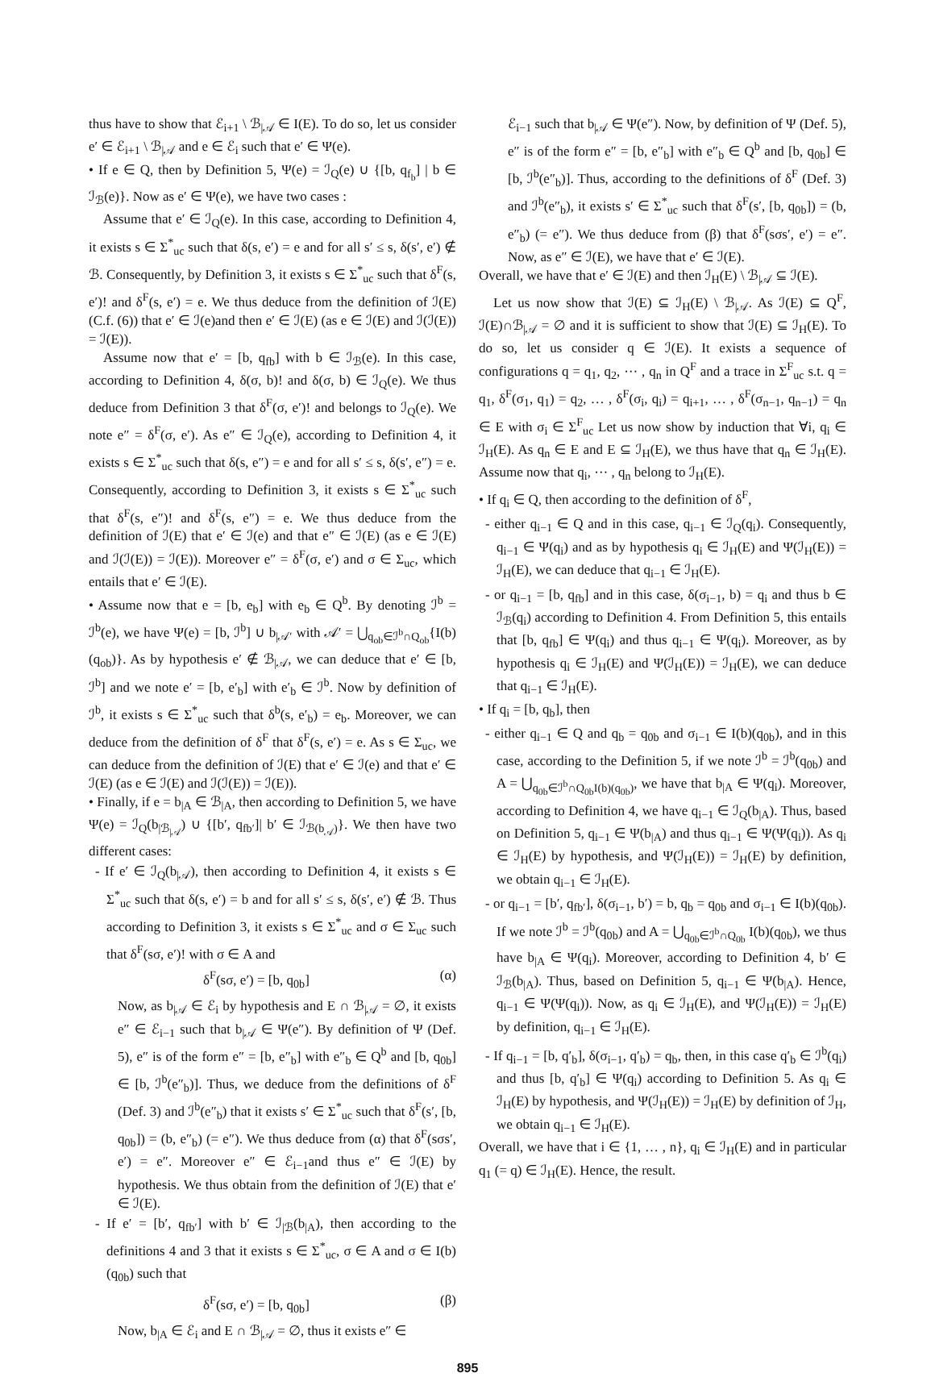thus have to show that ℰ<sub>i+1</sub> \ ℬ<sub>|𝒜</sub> ∈ I(E). To do so, let us consider e′ ∈ ℰ<sub>i+1</sub> \ ℬ<sub>|𝒜</sub> and e ∈ ℰ<sub>i</sub> such that e′ ∈ Ψ(e).
• If e ∈ Q, then by Definition 5, Ψ(e) = ℐ<sub>Q</sub>(e) ∪ {[b, q<sub>f<sub>b</sub></sub>] | b ∈ ℐ<sub>ℬ</sub>(e)}. Now as e′ ∈ Ψ(e), we have two cases :
Assume that e′ ∈ ℐ<sub>Q</sub>(e). In this case, according to Definition 4, it exists s ∈ Σ<sup>*</sup><sub>uc</sub> such that δ(s, e′) = e and for all s′ ≤ s, δ(s′, e′) ∉ ℬ. Consequently, by Definition 3, it exists s ∈ Σ<sup>*</sup><sub>uc</sub> such that δ<sup>F</sup>(s, e′)! and δ<sup>F</sup>(s, e′) = e. We thus deduce from the definition of ℐ(E) (C.f. (6)) that e′ ∈ ℐ(e)and then e′ ∈ ℐ(E) (as e ∈ ℐ(E) and ℐ(ℐ(E)) = ℐ(E)).
Assume now that e′ = [b, q<sub>fb</sub>] with b ∈ ℐ<sub>ℬ</sub>(e). In this case, according to Definition 4, δ(σ, b)! and δ(σ, b) ∈ ℐ<sub>Q</sub>(e). We thus deduce from Definition 3 that δ<sup>F</sup>(σ, e′)! and belongs to ℐ<sub>Q</sub>(e). We note e″ = δ<sup>F</sup>(σ, e′). As e″ ∈ ℐ<sub>Q</sub>(e), according to Definition 4, it exists s ∈ Σ<sup>*</sup><sub>uc</sub> such that δ(s, e″) = e and for all s′ ≤ s, δ(s′, e″) = e. Consequently, according to Definition 3, it exists s ∈ Σ<sup>*</sup><sub>uc</sub> such that δ<sup>F</sup>(s, e″)! and δ<sup>F</sup>(s, e″) = e. We thus deduce from the definition of ℐ(E) that e′ ∈ ℐ(e) and that e″ ∈ ℐ(E) (as e ∈ ℐ(E) and ℐ(ℐ(E)) = ℐ(E)). Moreover e″ = δ<sup>F</sup>(σ, e′) and σ ∈ Σ<sub>uc</sub>, which entails that e′ ∈ ℐ(E).
• Assume now that e = [b, e<sub>b</sub>] with e<sub>b</sub> ∈ Q<sup>b</sup>. By denoting ℐ<sup>b</sup> = ℐ<sup>b</sup>(e), we have Ψ(e) = [b, ℐ<sup>b</sup>] ∪ b<sub>|𝒜′</sub> with 𝒜′ = ⋃<sub>q<sub>ob</sub>∈ℐ<sup>b</sup>∩Q<sub>ob</sub></sub>{I(b)(q<sub>ob</sub>)}. As by hypothesis e′ ∉ ℬ<sub>|𝒜</sub>, we can deduce that e′ ∈ [b, ℐ<sup>b</sup>] and we note e′ = [b, e′<sub>b</sub>] with e′<sub>b</sub> ∈ ℐ<sup>b</sup>. Now by definition of ℐ<sup>b</sup>, it exists s ∈ Σ<sup>*</sup><sub>uc</sub> such that δ<sup>b</sup>(s, e′<sub>b</sub>) = e<sub>b</sub>. Moreover, we can deduce from the definition of δ<sup>F</sup> that δ<sup>F</sup>(s, e′) = e. As s ∈ Σ<sub>uc</sub>, we can deduce from the definition of ℐ(E) that e′ ∈ ℐ(e) and that e′ ∈ ℐ(E) (as e ∈ ℐ(E) and ℐ(ℐ(E)) = ℐ(E)).
• Finally, if e = b<sub>|A</sub> ∈ ℬ<sub>|A</sub>, then according to Definition 5, we have Ψ(e) = ℐ<sub>Q</sub>(b<sub>|ℬ<sub>|𝒜</sub></sub>) ∪ {[b′, q<sub>fb′</sub>]| b′ ∈ ℐ<sub>ℬ(b<sub>𝒜</sub>)</sub>}. We then have two different cases:
- If e′ ∈ ℐ<sub>Q</sub>(b<sub>|𝒜</sub>), then according to Definition 4, it exists s ∈ Σ<sup>*</sup><sub>uc</sub> such that δ(s, e′) = b and for all s′ ≤ s, δ(s′, e′) ∉ ℬ. Thus according to Definition 3, it exists s ∈ Σ<sup>*</sup><sub>uc</sub> and σ ∈ Σ<sub>uc</sub> such that δ<sup>F</sup>(sσ, e′)! with σ ∈ A and
δ<sup>F</sup>(sσ, e′) = [b, q<sub>0b</sub>] (α)
Now, as b<sub>|𝒜</sub> ∈ ℰ<sub>i</sub> by hypothesis and E ∩ ℬ<sub>|𝒜</sub> = ∅, it exists e″ ∈ ℰ<sub>i−1</sub> such that b<sub>|𝒜</sub> ∈ Ψ(e″). By definition of Ψ (Def. 5), e″ is of the form e″ = [b, e″<sub>b</sub>] with e″<sub>b</sub> ∈ Q<sup>b</sup> and [b, q<sub>0b</sub>] ∈ [b, ℐ<sup>b</sup>(e″<sub>b</sub>)]. Thus, we deduce from the definitions of δ<sup>F</sup> (Def. 3) and ℐ<sup>b</sup>(e″<sub>b</sub>) that it exists s′ ∈ Σ<sup>*</sup><sub>uc</sub> such that δ<sup>F</sup>(s′, [b, q<sub>0b</sub>]) = (b, e″<sub>b</sub>) (= e″). We thus deduce from (α) that δ<sup>F</sup>(sσs′, e′) = e″. Moreover e″ ∈ ℰ<sub>i−1</sub>and thus e″ ∈ ℐ(E) by hypothesis. We thus obtain from the definition of ℐ(E) that e′ ∈ ℐ(E).
- If e′ = [b′, q<sub>fb′</sub>] with b′ ∈ ℐ<sub>|ℬ</sub>(b<sub>|A</sub>), then according to the definitions 4 and 3 that it exists s ∈ Σ<sup>*</sup><sub>uc</sub>, σ ∈ A and σ ∈ I(b)(q<sub>0b</sub>) such that
δ<sup>F</sup>(sσ, e′) = [b, q<sub>0b</sub>] (β)
Now, b<sub>|A</sub> ∈ ℰ<sub>i</sub> and E ∩ ℬ<sub>|𝒜</sub> = ∅, thus it exists e″ ∈
ℰ<sub>i−1</sub> such that b<sub>|𝒜</sub> ∈ Ψ(e″). Now, by definition of Ψ (Def. 5), e″ is of the form e″ = [b, e″<sub>b</sub>] with e″<sub>b</sub> ∈ Q<sup>b</sup> and [b, q<sub>0b</sub>] ∈ [b, ℐ<sup>b</sup>(e″<sub>b</sub>)]. Thus, according to the definitions of δ<sup>F</sup> (Def. 3) and ℐ<sup>b</sup>(e″<sub>b</sub>), it exists s′ ∈ Σ<sup>*</sup><sub>uc</sub> such that δ<sup>F</sup>(s′, [b, q<sub>0b</sub>]) = (b, e″<sub>b</sub>) (= e″). We thus deduce from (β) that δ<sup>F</sup>(sσs′, e′) = e″. Now, as e″ ∈ ℐ(E), we have that e′ ∈ ℐ(E).
Overall, we have that e′ ∈ ℐ(E) and then ℐ<sub>H</sub>(E) \ ℬ<sub>|𝒜</sub> ⊆ ℐ(E).
Let us now show that ℐ(E) ⊆ ℐ<sub>H</sub>(E) \ ℬ<sub>|𝒜</sub>. As ℐ(E) ⊆ Q<sup>F</sup>, ℐ(E)∩ℬ<sub>|𝒜</sub> = ∅ and it is sufficient to show that ℐ(E) ⊆ ℐ<sub>H</sub>(E). To do so, let us consider q ∈ ℐ(E). It exists a sequence of configurations q = q<sub>1</sub>, q<sub>2</sub>, ⋯ , q<sub>n</sub> in Q<sup>F</sup> and a trace in Σ<sup>F</sup><sub>uc</sub> s.t. q = q<sub>1</sub>, δ<sup>F</sup>(σ<sub>1</sub>, q<sub>1</sub>) = q<sub>2</sub>, … , δ<sup>F</sup>(σ<sub>i</sub>, q<sub>i</sub>) = q<sub>i+1</sub>, … , δ<sup>F</sup>(σ<sub>n−1</sub>, q<sub>n−1</sub>) = q<sub>n</sub> ∈ E with σ<sub>i</sub> ∈ Σ<sup>F</sup><sub>uc</sub> Let us now show by induction that ∀i, q<sub>i</sub> ∈ ℐ<sub>H</sub>(E). As q<sub>n</sub> ∈ E and E ⊆ ℐ<sub>H</sub>(E), we thus have that q<sub>n</sub> ∈ ℐ<sub>H</sub>(E). Assume now that q<sub>i</sub>, ⋯ , q<sub>n</sub> belong to ℐ<sub>H</sub>(E).
• If q<sub>i</sub> ∈ Q, then according to the definition of δ<sup>F</sup>,
- either q<sub>i−1</sub> ∈ Q and in this case, q<sub>i−1</sub> ∈ ℐ<sub>Q</sub>(q<sub>i</sub>). Consequently, q<sub>i−1</sub> ∈ Ψ(q<sub>i</sub>) and as by hypothesis q<sub>i</sub> ∈ ℐ<sub>H</sub>(E) and Ψ(ℐ<sub>H</sub>(E)) = ℐ<sub>H</sub>(E), we can deduce that q<sub>i−1</sub> ∈ ℐ<sub>H</sub>(E).
- or q<sub>i−1</sub> = [b, q<sub>fb</sub>] and in this case, δ(σ<sub>i−1</sub>, b) = q<sub>i</sub> and thus b ∈ ℐ<sub>ℬ</sub>(q<sub>i</sub>) according to Definition 4. From Definition 5, this entails that [b, q<sub>fb</sub>] ∈ Ψ(q<sub>i</sub>) and thus q<sub>i−1</sub> ∈ Ψ(q<sub>i</sub>). Moreover, as by hypothesis q<sub>i</sub> ∈ ℐ<sub>H</sub>(E) and Ψ(ℐ<sub>H</sub>(E)) = ℐ<sub>H</sub>(E), we can deduce that q<sub>i−1</sub> ∈ ℐ<sub>H</sub>(E).
• If q<sub>i</sub> = [b, q<sub>b</sub>], then
- either q<sub>i−1</sub> ∈ Q and q<sub>b</sub> = q<sub>0b</sub> and σ<sub>i−1</sub> ∈ I(b)(q<sub>0b</sub>), and in this case, according to the Definition 5, if we note ℐ<sup>b</sup> = ℐ<sup>b</sup>(q<sub>0b</sub>) and A = ⋃<sub>q<sub>0b</sub>∈ℐ<sup>b</sup>∩Q<sub>0b</sub>I(b)(q<sub>0b</sub>)</sub>, we have that b<sub>|A</sub> ∈ Ψ(q<sub>i</sub>). Moreover, according to Definition 4, we have q<sub>i−1</sub> ∈ ℐ<sub>Q</sub>(b<sub>|A</sub>). Thus, based on Definition 5, q<sub>i−1</sub> ∈ Ψ(b<sub>|A</sub>) and thus q<sub>i−1</sub> ∈ Ψ(Ψ(q<sub>i</sub>)). As q<sub>i</sub> ∈ ℐ<sub>H</sub>(E) by hypothesis, and Ψ(ℐ<sub>H</sub>(E)) = ℐ<sub>H</sub>(E) by definition, we obtain q<sub>i−1</sub> ∈ ℐ<sub>H</sub>(E).
- or q<sub>i−1</sub> = [b′, q<sub>fb′</sub>], δ(σ<sub>i−1</sub>, b′) = b, q<sub>b</sub> = q<sub>0b</sub> and σ<sub>i−1</sub> ∈ I(b)(q<sub>0b</sub>). If we note ℐ<sup>b</sup> = ℐ<sup>b</sup>(q<sub>0b</sub>) and A = ⋃<sub>q<sub>0b</sub>∈ℐ<sup>b</sup>∩Q<sub>0b</sub></sub> I(b)(q<sub>0b</sub>), we thus have b<sub>|A</sub> ∈ Ψ(q<sub>i</sub>). Moreover, according to Definition 4, b′ ∈ ℐ<sub>ℬ</sub>(b<sub>|A</sub>). Thus, based on Definition 5, q<sub>i−1</sub> ∈ Ψ(b<sub>|A</sub>). Hence, q<sub>i−1</sub> ∈ Ψ(Ψ(q<sub>i</sub>)). Now, as q<sub>i</sub> ∈ ℐ<sub>H</sub>(E), and Ψ(ℐ<sub>H</sub>(E)) = ℐ<sub>H</sub>(E) by definition, q<sub>i−1</sub> ∈ ℐ<sub>H</sub>(E).
- If q<sub>i−1</sub> = [b, q′<sub>b</sub>], δ(σ<sub>i−1</sub>, q′<sub>b</sub>) = q<sub>b</sub>, then, in this case q′<sub>b</sub> ∈ ℐ<sup>b</sup>(q<sub>i</sub>) and thus [b, q′<sub>b</sub>] ∈ Ψ(q<sub>i</sub>) according to Definition 5. As q<sub>i</sub> ∈ ℐ<sub>H</sub>(E) by hypothesis, and Ψ(ℐ<sub>H</sub>(E)) = ℐ<sub>H</sub>(E) by definition of ℐ<sub>H</sub>, we obtain q<sub>i−1</sub> ∈ ℐ<sub>H</sub>(E).
Overall, we have that i ∈ {1, … , n}, q<sub>i</sub> ∈ ℐ<sub>H</sub>(E) and in particular q<sub>1</sub> (= q) ∈ ℐ<sub>H</sub>(E). Hence, the result.
895